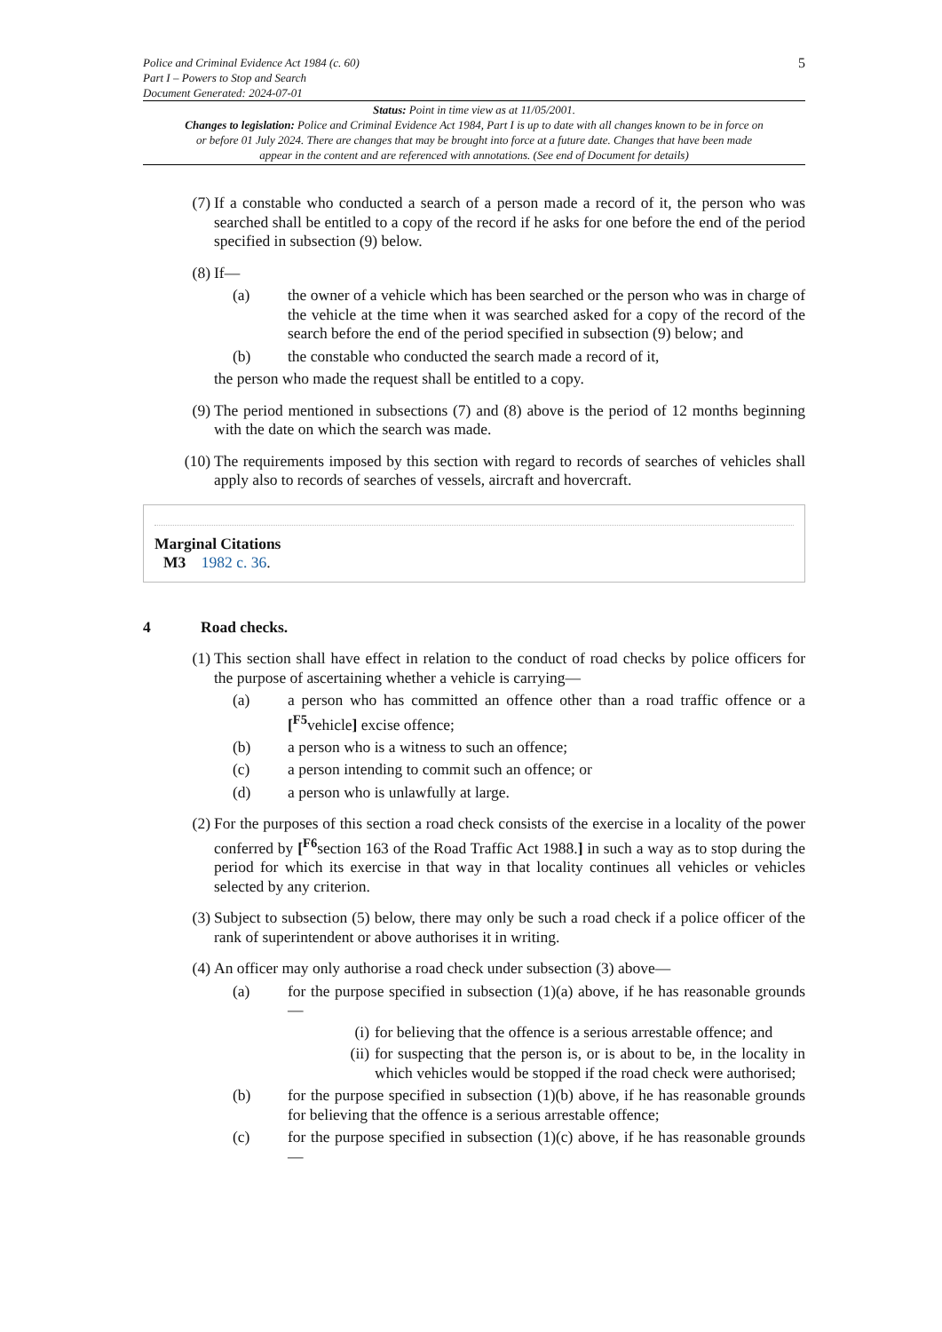Police and Criminal Evidence Act 1984 (c. 60)
Part I – Powers to Stop and Search
Document Generated: 2024-07-01
5
Status: Point in time view as at 11/05/2001.
Changes to legislation: Police and Criminal Evidence Act 1984, Part I is up to date with all changes known to be in force on or before 01 July 2024. There are changes that may be brought into force at a future date. Changes that have been made appear in the content and are referenced with annotations. (See end of Document for details)
(7) If a constable who conducted a search of a person made a record of it, the person who was searched shall be entitled to a copy of the record if he asks for one before the end of the period specified in subsection (9) below.
(8) If—
(a) the owner of a vehicle which has been searched or the person who was in charge of the vehicle at the time when it was searched asked for a copy of the record of the search before the end of the period specified in subsection (9) below; and
(b) the constable who conducted the search made a record of it,
the person who made the request shall be entitled to a copy.
(9) The period mentioned in subsections (7) and (8) above is the period of 12 months beginning with the date on which the search was made.
(10) The requirements imposed by this section with regard to records of searches of vehicles shall apply also to records of searches of vessels, aircraft and hovercraft.
Marginal Citations
M3 1982 c. 36.
4 Road checks.
(1) This section shall have effect in relation to the conduct of road checks by police officers for the purpose of ascertaining whether a vehicle is carrying—
(a) a person who has committed an offence other than a road traffic offence or a [<sup>F5</sup>vehicle] excise offence;
(b) a person who is a witness to such an offence;
(c) a person intending to commit such an offence; or
(d) a person who is unlawfully at large.
(2) For the purposes of this section a road check consists of the exercise in a locality of the power conferred by [<sup>F6</sup>section 163 of the Road Traffic Act 1988.] in such a way as to stop during the period for which its exercise in that way in that locality continues all vehicles or vehicles selected by any criterion.
(3) Subject to subsection (5) below, there may only be such a road check if a police officer of the rank of superintendent or above authorises it in writing.
(4) An officer may only authorise a road check under subsection (3) above—
(a) for the purpose specified in subsection (1)(a) above, if he has reasonable grounds—
(i) for believing that the offence is a serious arrestable offence; and
(ii) for suspecting that the person is, or is about to be, in the locality in which vehicles would be stopped if the road check were authorised;
(b) for the purpose specified in subsection (1)(b) above, if he has reasonable grounds for believing that the offence is a serious arrestable offence;
(c) for the purpose specified in subsection (1)(c) above, if he has reasonable grounds—